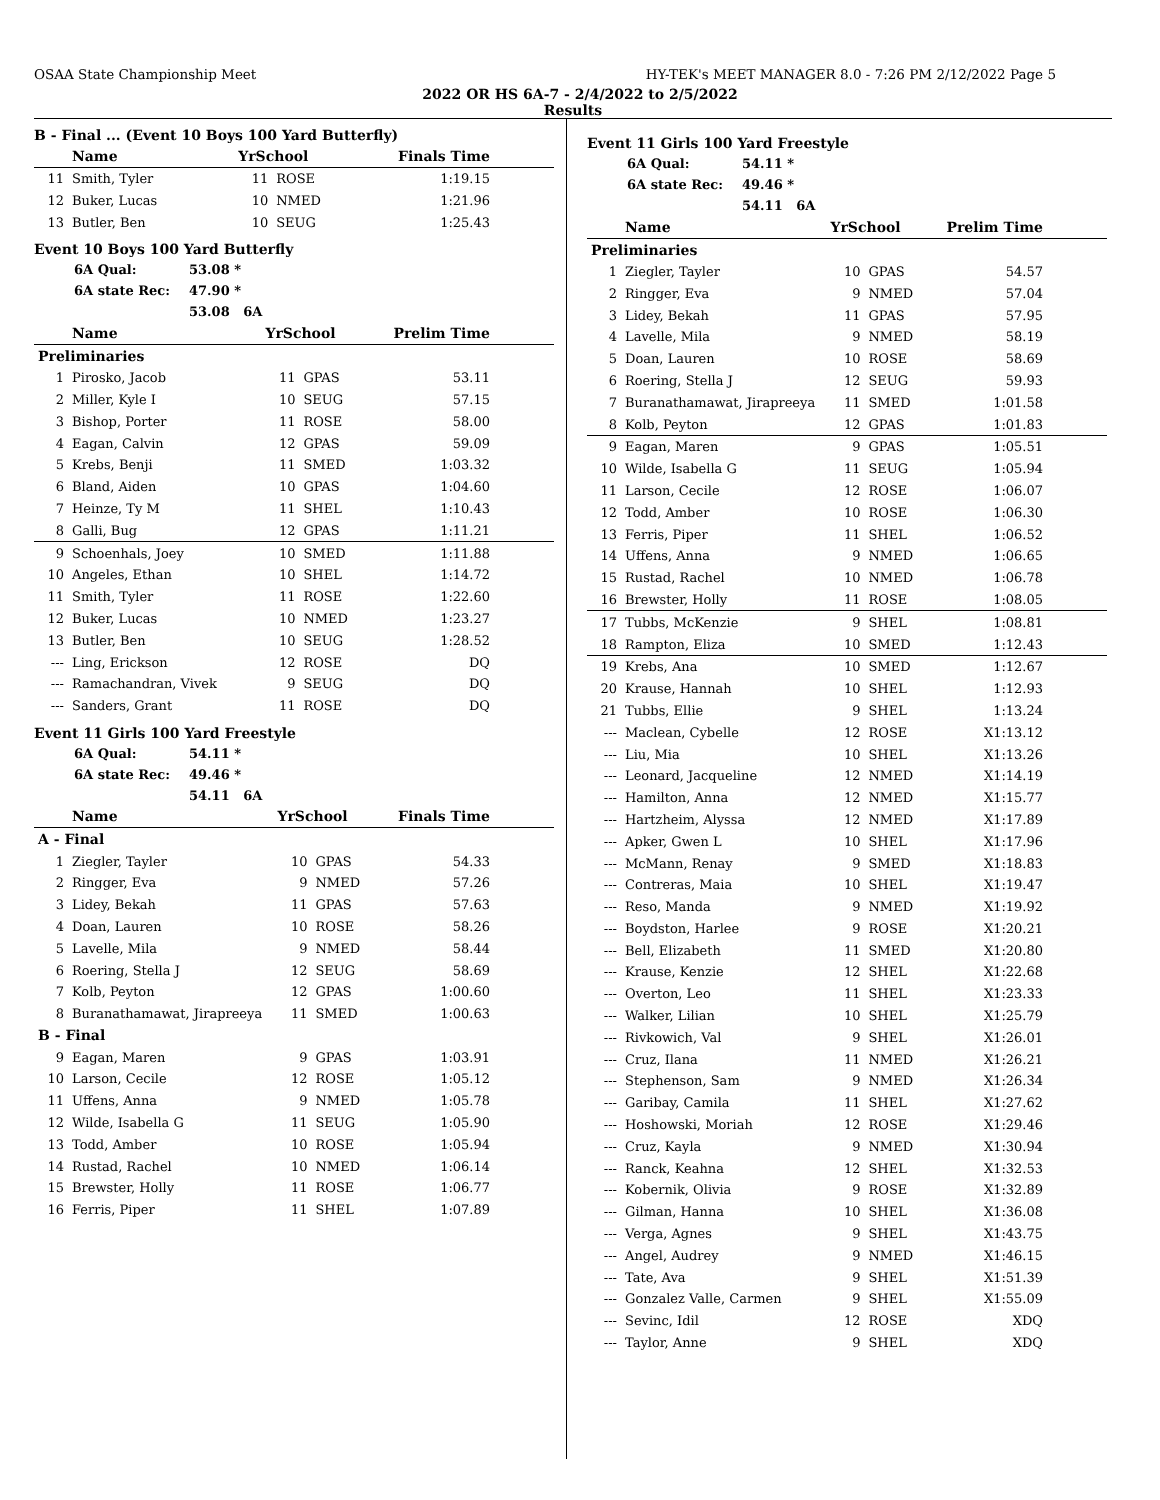OSAA State Championship Meet HY-TEK's MEET MANAGER 8.0 - 7:26 PM 2/12/2022 Page 5
2022 OR HS 6A-7 - 2/4/2022 to 2/5/2022
Results
B - Final ... (Event 10 Boys 100 Yard Butterfly)
| | Name | YrSchool | | Finals Time |
| --- | --- | --- | --- | --- |
| 11 | Smith, Tyler | 11 | ROSE | 1:19.15 |
| 12 | Buker, Lucas | 10 | NMED | 1:21.96 |
| 13 | Butler, Ben | 10 | SEUG | 1:25.43 |
Event 10 Boys 100 Yard Butterfly
6A Qual: 53.08 *
6A state Rec: 47.90 *
53.08 6A
| | Name | YrSchool | | Prelim Time |
| --- | --- | --- | --- | --- |
| Preliminaries | | | | |
| 1 | Pirosko, Jacob | 11 | GPAS | 53.11 |
| 2 | Miller, Kyle I | 10 | SEUG | 57.15 |
| 3 | Bishop, Porter | 11 | ROSE | 58.00 |
| 4 | Eagan, Calvin | 12 | GPAS | 59.09 |
| 5 | Krebs, Benji | 11 | SMED | 1:03.32 |
| 6 | Bland, Aiden | 10 | GPAS | 1:04.60 |
| 7 | Heinze, Ty M | 11 | SHEL | 1:10.43 |
| 8 | Galli, Bug | 12 | GPAS | 1:11.21 |
| 9 | Schoenhals, Joey | 10 | SMED | 1:11.88 |
| 10 | Angeles, Ethan | 10 | SHEL | 1:14.72 |
| 11 | Smith, Tyler | 11 | ROSE | 1:22.60 |
| 12 | Buker, Lucas | 10 | NMED | 1:23.27 |
| 13 | Butler, Ben | 10 | SEUG | 1:28.52 |
| --- | Ling, Erickson | 12 | ROSE | DQ |
| --- | Ramachandran, Vivek | 9 | SEUG | DQ |
| --- | Sanders, Grant | 11 | ROSE | DQ |
Event 11 Girls 100 Yard Freestyle
6A Qual: 54.11 *
6A state Rec: 49.46 *
54.11 6A
| | Name | YrSchool | | Finals Time |
| --- | --- | --- | --- | --- |
| A - Final | | | | |
| 1 | Ziegler, Tayler | 10 | GPAS | 54.33 |
| 2 | Ringger, Eva | 9 | NMED | 57.26 |
| 3 | Lidey, Bekah | 11 | GPAS | 57.63 |
| 4 | Doan, Lauren | 10 | ROSE | 58.26 |
| 5 | Lavelle, Mila | 9 | NMED | 58.44 |
| 6 | Roering, Stella J | 12 | SEUG | 58.69 |
| 7 | Kolb, Peyton | 12 | GPAS | 1:00.60 |
| 8 | Buranathamawat, Jiraprееya | 11 | SMED | 1:00.63 |
| B - Final | | | | |
| 9 | Eagan, Maren | 9 | GPAS | 1:03.91 |
| 10 | Larson, Cecile | 12 | ROSE | 1:05.12 |
| 11 | Uffens, Anna | 9 | NMED | 1:05.78 |
| 12 | Wilde, Isabella G | 11 | SEUG | 1:05.90 |
| 13 | Todd, Amber | 10 | ROSE | 1:05.94 |
| 14 | Rustad, Rachel | 10 | NMED | 1:06.14 |
| 15 | Brewster, Holly | 11 | ROSE | 1:06.77 |
| 16 | Ferris, Piper | 11 | SHEL | 1:07.89 |
Event 11 Girls 100 Yard Freestyle
6A Qual: 54.11 *
6A state Rec: 49.46 *
54.11 6A
| | Name | YrSchool | | Prelim Time |
| --- | --- | --- | --- | --- |
| Preliminaries | | | | |
| 1 | Ziegler, Tayler | 10 | GPAS | 54.57 |
| 2 | Ringger, Eva | 9 | NMED | 57.04 |
| 3 | Lidey, Bekah | 11 | GPAS | 57.95 |
| 4 | Lavelle, Mila | 9 | NMED | 58.19 |
| 5 | Doan, Lauren | 10 | ROSE | 58.69 |
| 6 | Roering, Stella J | 12 | SEUG | 59.93 |
| 7 | Buranathamawat, Jiraprееya | 11 | SMED | 1:01.58 |
| 8 | Kolb, Peyton | 12 | GPAS | 1:01.83 |
| 9 | Eagan, Maren | 9 | GPAS | 1:05.51 |
| 10 | Wilde, Isabella G | 11 | SEUG | 1:05.94 |
| 11 | Larson, Cecile | 12 | ROSE | 1:06.07 |
| 12 | Todd, Amber | 10 | ROSE | 1:06.30 |
| 13 | Ferris, Piper | 11 | SHEL | 1:06.52 |
| 14 | Uffens, Anna | 9 | NMED | 1:06.65 |
| 15 | Rustad, Rachel | 10 | NMED | 1:06.78 |
| 16 | Brewster, Holly | 11 | ROSE | 1:08.05 |
| 17 | Tubbs, McKenzie | 9 | SHEL | 1:08.81 |
| 18 | Rampton, Eliza | 10 | SMED | 1:12.43 |
| 19 | Krebs, Ana | 10 | SMED | 1:12.67 |
| 20 | Krause, Hannah | 10 | SHEL | 1:12.93 |
| 21 | Tubbs, Ellie | 9 | SHEL | 1:13.24 |
| --- | Maclean, Cybelle | 12 | ROSE | X1:13.12 |
| --- | Liu, Mia | 10 | SHEL | X1:13.26 |
| --- | Leonard, Jacqueline | 12 | NMED | X1:14.19 |
| --- | Hamilton, Anna | 12 | NMED | X1:15.77 |
| --- | Hartzheim, Alyssa | 12 | NMED | X1:17.89 |
| --- | Apker, Gwen L | 10 | SHEL | X1:17.96 |
| --- | McMann, Renay | 9 | SMED | X1:18.83 |
| --- | Contreras, Maia | 10 | SHEL | X1:19.47 |
| --- | Reso, Manda | 9 | NMED | X1:19.92 |
| --- | Boydston, Harlee | 9 | ROSE | X1:20.21 |
| --- | Bell, Elizabeth | 11 | SMED | X1:20.80 |
| --- | Krause, Kenzie | 12 | SHEL | X1:22.68 |
| --- | Overton, Leo | 11 | SHEL | X1:23.33 |
| --- | Walker, Lilian | 10 | SHEL | X1:25.79 |
| --- | Rivkowich, Val | 9 | SHEL | X1:26.01 |
| --- | Cruz, Ilana | 11 | NMED | X1:26.21 |
| --- | Stephenson, Sam | 9 | NMED | X1:26.34 |
| --- | Garibay, Camila | 11 | SHEL | X1:27.62 |
| --- | Hoshowski, Moriah | 12 | ROSE | X1:29.46 |
| --- | Cruz, Kayla | 9 | NMED | X1:30.94 |
| --- | Ranck, Keahna | 12 | SHEL | X1:32.53 |
| --- | Kobernik, Olivia | 9 | ROSE | X1:32.89 |
| --- | Gilman, Hanna | 10 | SHEL | X1:36.08 |
| --- | Verga, Agnes | 9 | SHEL | X1:43.75 |
| --- | Angel, Audrey | 9 | NMED | X1:46.15 |
| --- | Tate, Ava | 9 | SHEL | X1:51.39 |
| --- | Gonzalez Valle, Carmen | 9 | SHEL | X1:55.09 |
| --- | Sevinc, Idil | 12 | ROSE | XDQ |
| --- | Taylor, Anne | 9 | SHEL | XDQ |